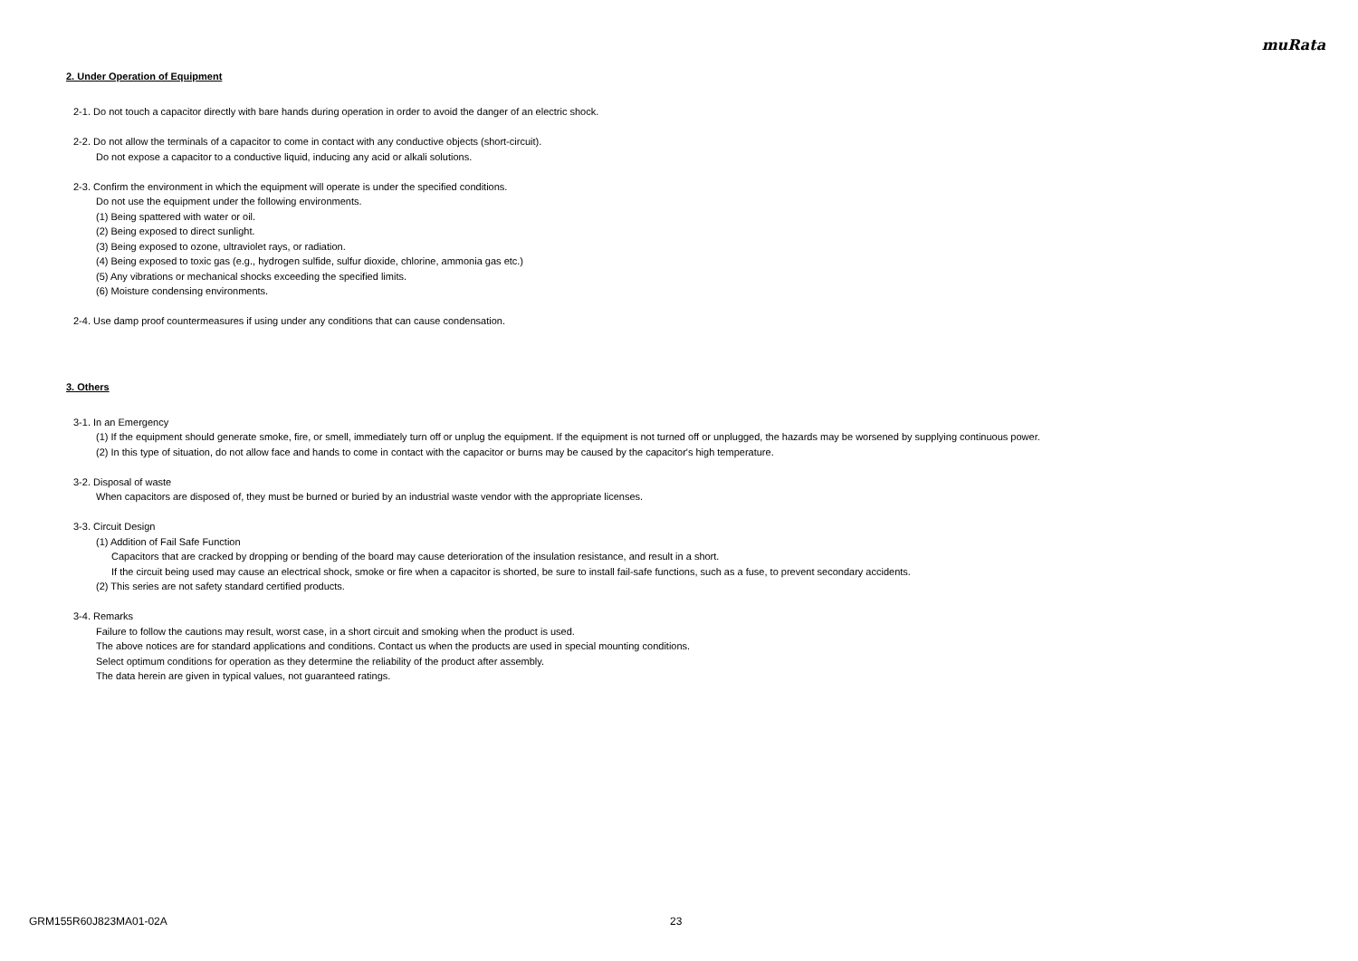muRata
2. Under Operation of Equipment
2-1. Do not touch a capacitor directly with bare hands during operation in order to avoid the danger of an electric shock.
2-2. Do not allow the terminals of a capacitor to come in contact with any conductive objects (short-circuit).
Do not expose a capacitor to a conductive liquid, inducing any acid or alkali solutions.
2-3. Confirm the environment in which the equipment will operate is under the specified conditions.
Do not use the equipment under the following environments.
(1) Being spattered with water or oil.
(2) Being exposed to direct sunlight.
(3) Being exposed to ozone, ultraviolet rays, or radiation.
(4) Being exposed to toxic gas (e.g., hydrogen sulfide, sulfur dioxide, chlorine, ammonia gas etc.)
(5) Any vibrations or mechanical shocks exceeding the specified limits.
(6) Moisture condensing environments.
2-4. Use damp proof countermeasures if using under any conditions that can cause condensation.
3. Others
3-1. In an Emergency
(1) If the equipment should generate smoke, fire, or smell, immediately turn off or unplug the equipment. If the equipment is not turned off or unplugged, the hazards may be worsened by supplying continuous power.
(2) In this type of situation, do not allow face and hands to come in contact with the capacitor or burns may be caused by the capacitor's high temperature.
3-2. Disposal of waste
When capacitors are disposed of, they must be burned or buried by an industrial waste vendor with the appropriate licenses.
3-3. Circuit Design
(1) Addition of Fail Safe Function
Capacitors that are cracked by dropping or bending of the board may cause deterioration of the insulation resistance, and result in a short.
If the circuit being used may cause an electrical shock, smoke or fire when a capacitor is shorted, be sure to install fail-safe functions, such as a fuse, to prevent secondary accidents.
(2) This series are not safety standard certified products.
3-4. Remarks
Failure to follow the cautions may result, worst case, in a short circuit and smoking when the product is used.
The above notices are for standard applications and conditions. Contact us when the products are used in special mounting conditions.
Select optimum conditions for operation as they determine the reliability of the product after assembly.
The data herein are given in typical values, not guaranteed ratings.
GRM155R60J823MA01-02A 23